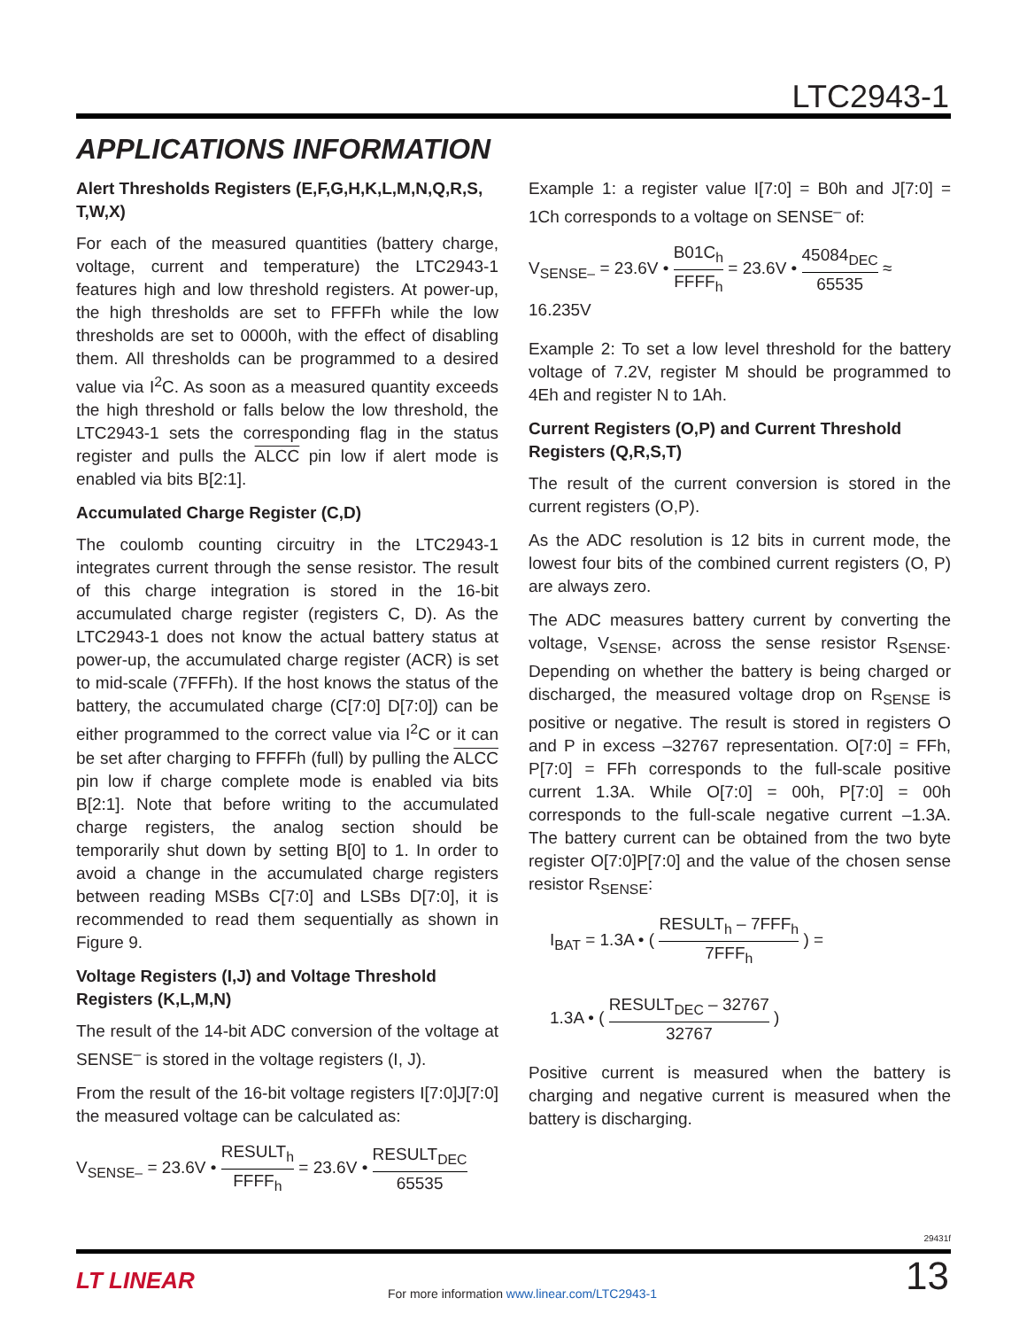LTC2943-1
APPLICATIONS INFORMATION
Alert Thresholds Registers (E,F,G,H,K,L,M,N,Q,R,S, T,W,X)
For each of the measured quantities (battery charge, voltage, current and temperature) the LTC2943-1 features high and low threshold registers. At power-up, the high thresholds are set to FFFFh while the low thresholds are set to 0000h, with the effect of disabling them. All thresholds can be programmed to a desired value via I<sup>2</sup>C. As soon as a measured quantity exceeds the high threshold or falls below the low threshold, the LTC2943-1 sets the corresponding flag in the status register and pulls the ALCC pin low if alert mode is enabled via bits B[2:1].
Accumulated Charge Register (C,D)
The coulomb counting circuitry in the LTC2943-1 integrates current through the sense resistor. The result of this charge integration is stored in the 16-bit accumulated charge register (registers C, D). As the LTC2943-1 does not know the actual battery status at power-up, the accumulated charge register (ACR) is set to mid-scale (7FFFh). If the host knows the status of the battery, the accumulated charge (C[7:0] D[7:0]) can be either programmed to the correct value via I<sup>2</sup>C or it can be set after charging to FFFFh (full) by pulling the ALCC pin low if charge complete mode is enabled via bits B[2:1]. Note that before writing to the accumulated charge registers, the analog section should be temporarily shut down by setting B[0] to 1. In order to avoid a change in the accumulated charge registers between reading MSBs C[7:0] and LSBs D[7:0], it is recommended to read them sequentially as shown in Figure 9.
Voltage Registers (I,J) and Voltage Threshold Registers (K,L,M,N)
The result of the 14-bit ADC conversion of the voltage at SENSE<sup>–</sup> is stored in the voltage registers (I, J).
From the result of the 16-bit voltage registers I[7:0]J[7:0] the measured voltage can be calculated as:
V<sub>SENSE–</sub> = 23.6V • RESULT<sub>h</sub> FFFF<sub>h</sub> = 23.6V • RESULT<sub>DEC</sub> 65535
Example 1: a register value I[7:0] = B0h and J[7:0] = 1Ch corresponds to a voltage on SENSE<sup>–</sup> of:
V<sub>SENSE–</sub> = 23.6V • B01C<sub>h</sub> FFFF<sub>h</sub> = 23.6V • 45084<sub>DEC</sub> 65535 ≈ 16.235V
Example 2: To set a low level threshold for the battery voltage of 7.2V, register M should be programmed to 4Eh and register N to 1Ah.
Current Registers (O,P) and Current Threshold Registers (Q,R,S,T)
The result of the current conversion is stored in the current registers (O,P).
As the ADC resolution is 12 bits in current mode, the lowest four bits of the combined current registers (O, P) are always zero.
The ADC measures battery current by converting the voltage, V<sub>SENSE</sub>, across the sense resistor R<sub>SENSE</sub>. Depending on whether the battery is being charged or discharged, the measured voltage drop on R<sub>SENSE</sub> is positive or negative. The result is stored in registers O and P in excess –32767 representation. O[7:0] = FFh, P[7:0] = FFh corresponds to the full-scale positive current 1.3A. While O[7:0] = 00h, P[7:0] = 00h corresponds to the full-scale negative current –1.3A. The battery current can be obtained from the two byte register O[7:0]P[7:0] and the value of the chosen sense resistor R<sub>SENSE</sub>:
I<sub>BAT</sub> = 1.3A • ( RESULT<sub>h</sub> – 7FFF<sub>h</sub> 7FFF<sub>h</sub> ) =
1.3A • ( RESULT<sub>DEC</sub> – 32767 32767 )
Positive current is measured when the battery is charging and negative current is measured when the battery is discharging.
29431f
LT LINEAR
For more information www.linear.com/LTC2943-1
13